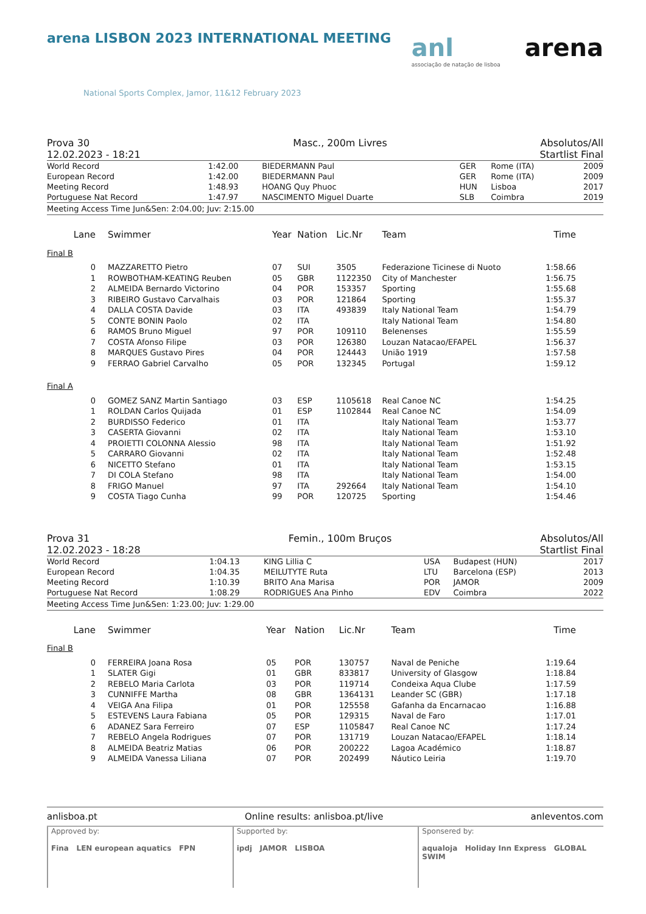arena LISBON 2023 INTERNATIONAL MEETING
National Sports Complex, Jamor, 11&12 February 2023
anl
associação de natação de lisboa
arena
Prova 30
12.02.2023 - 18:21
Masc., 200m Livres Absolutos/All
Startlist Final
| World Record | 1:42.00 | BIEDERMANN Paul | GER | Rome (ITA) | 2009 |
| European Record | 1:42.00 | BIEDERMANN Paul | GER | Rome (ITA) | 2009 |
| Meeting Record | 1:48.93 | HOANG Quy Phuoc | HUN | Lisboa | 2017 |
| Portuguese Nat Record | 1:47.97 | NASCIMENTO Miguel Duarte | SLB | Coimbra | 2019 |
Meeting Access Time Jun&Sen: 2:04.00; Juv: 2:15.00
| Lane | Swimmer | Year | Nation | Lic.Nr | Team | Time | |
| --- | --- | --- | --- | --- | --- | --- | --- |
| Final B | | | | | | | |
| 0 | MAZZARETTO Pietro | 07 | SUI | 3505 | Federazione Ticinese di Nuoto | 1:58.66 | |
| 1 | ROWBOTHAM-KEATING Reuben | 05 | GBR | 1122350 | City of Manchester | 1:56.75 | |
| 2 | ALMEIDA Bernardo Victorino | 04 | POR | 153357 | Sporting | 1:55.68 | |
| 3 | RIBEIRO Gustavo Carvalhais | 03 | POR | 121864 | Sporting | 1:55.37 | |
| 4 | DALLA COSTA Davide | 03 | ITA | 493839 | Italy National Team | 1:54.79 | |
| 5 | CONTE BONIN Paolo | 02 | ITA | | Italy National Team | 1:54.80 | |
| 6 | RAMOS Bruno Miguel | 97 | POR | 109110 | Belenenses | 1:55.59 | |
| 7 | COSTA Afonso Filipe | 03 | POR | 126380 | Louzan Natacao/EFAPEL | 1:56.37 | |
| 8 | MARQUES Gustavo Pires | 04 | POR | 124443 | União 1919 | 1:57.58 | |
| 9 | FERRAO Gabriel Carvalho | 05 | POR | 132345 | Portugal | 1:59.12 | |
| Final A | | | | | | | |
| 0 | GOMEZ SANZ Martin Santiago | 03 | ESP | 1105618 | Real Canoe NC | 1:54.25 | |
| 1 | ROLDAN Carlos Quijada | 01 | ESP | 1102844 | Real Canoe NC | 1:54.09 | |
| 2 | BURDISSO Federico | 01 | ITA | | Italy National Team | 1:53.77 | |
| 3 | CASERTA Giovanni | 02 | ITA | | Italy National Team | 1:53.10 | |
| 4 | PROIETTI COLONNA Alessio | 98 | ITA | | Italy National Team | 1:51.92 | |
| 5 | CARRARO Giovanni | 02 | ITA | | Italy National Team | 1:52.48 | |
| 6 | NICETTO Stefano | 01 | ITA | | Italy National Team | 1:53.15 | |
| 7 | DI COLA Stefano | 98 | ITA | | Italy National Team | 1:54.00 | |
| 8 | FRIGO Manuel | 97 | ITA | 292664 | Italy National Team | 1:54.10 | |
| 9 | COSTA Tiago Cunha | 99 | POR | 120725 | Sporting | 1:54.46 | |
Prova 31
12.02.2023 - 18:28
Femin., 100m Bruços Absolutos/All
Startlist Final
| World Record | 1:04.13 | KING Lillia C | USA | Budapest (HUN) | 2017 |
| European Record | 1:04.35 | MEILUTYTE Ruta | LTU | Barcelona (ESP) | 2013 |
| Meeting Record | 1:10.39 | BRITO Ana Marisa | POR | JAMOR | 2009 |
| Portuguese Nat Record | 1:08.29 | RODRIGUES Ana Pinho | EDV | Coimbra | 2022 |
Meeting Access Time Jun&Sen: 1:23.00; Juv: 1:29.00
| Lane | Swimmer | Year | Nation | Lic.Nr | Team | Time | |
| --- | --- | --- | --- | --- | --- | --- | --- |
| Final B | | | | | | | |
| 0 | FERREIRA Joana Rosa | 05 | POR | 130757 | Naval de Peniche | 1:19.64 | |
| 1 | SLATER Gigi | 01 | GBR | 833817 | University of Glasgow | 1:18.84 | |
| 2 | REBELO Maria Carlota | 03 | POR | 119714 | Condeixa Aqua Clube | 1:17.59 | |
| 3 | CUNNIFFE Martha | 08 | GBR | 1364131 | Leander SC (GBR) | 1:17.18 | |
| 4 | VEIGA Ana Filipa | 01 | POR | 125558 | Gafanha da Encarnacao | 1:16.88 | |
| 5 | ESTEVENS Laura Fabiana | 05 | POR | 129315 | Naval de Faro | 1:17.01 | |
| 6 | ADANEZ Sara Ferreiro | 07 | ESP | 1105847 | Real Canoe NC | 1:17.24 | |
| 7 | REBELO Angela Rodrigues | 07 | POR | 131719 | Louzan Natacao/EFAPEL | 1:18.14 | |
| 8 | ALMEIDA Beatriz Matias | 06 | POR | 200222 | Lagoa Académico | 1:18.87 | |
| 9 | ALMEIDA Vanessa Liliana | 07 | POR | 202499 | Náutico Leiria | 1:19.70 | |
anlisboa.pt Online results: anlisboa.pt/live anleventos.com
Approved by:
Fina LEN european aquatics FPN
Supported by:
ipdj JAMOR LISBOA
Sponsered by:
aqualoja Holiday Inn Express GLOBAL SWIM